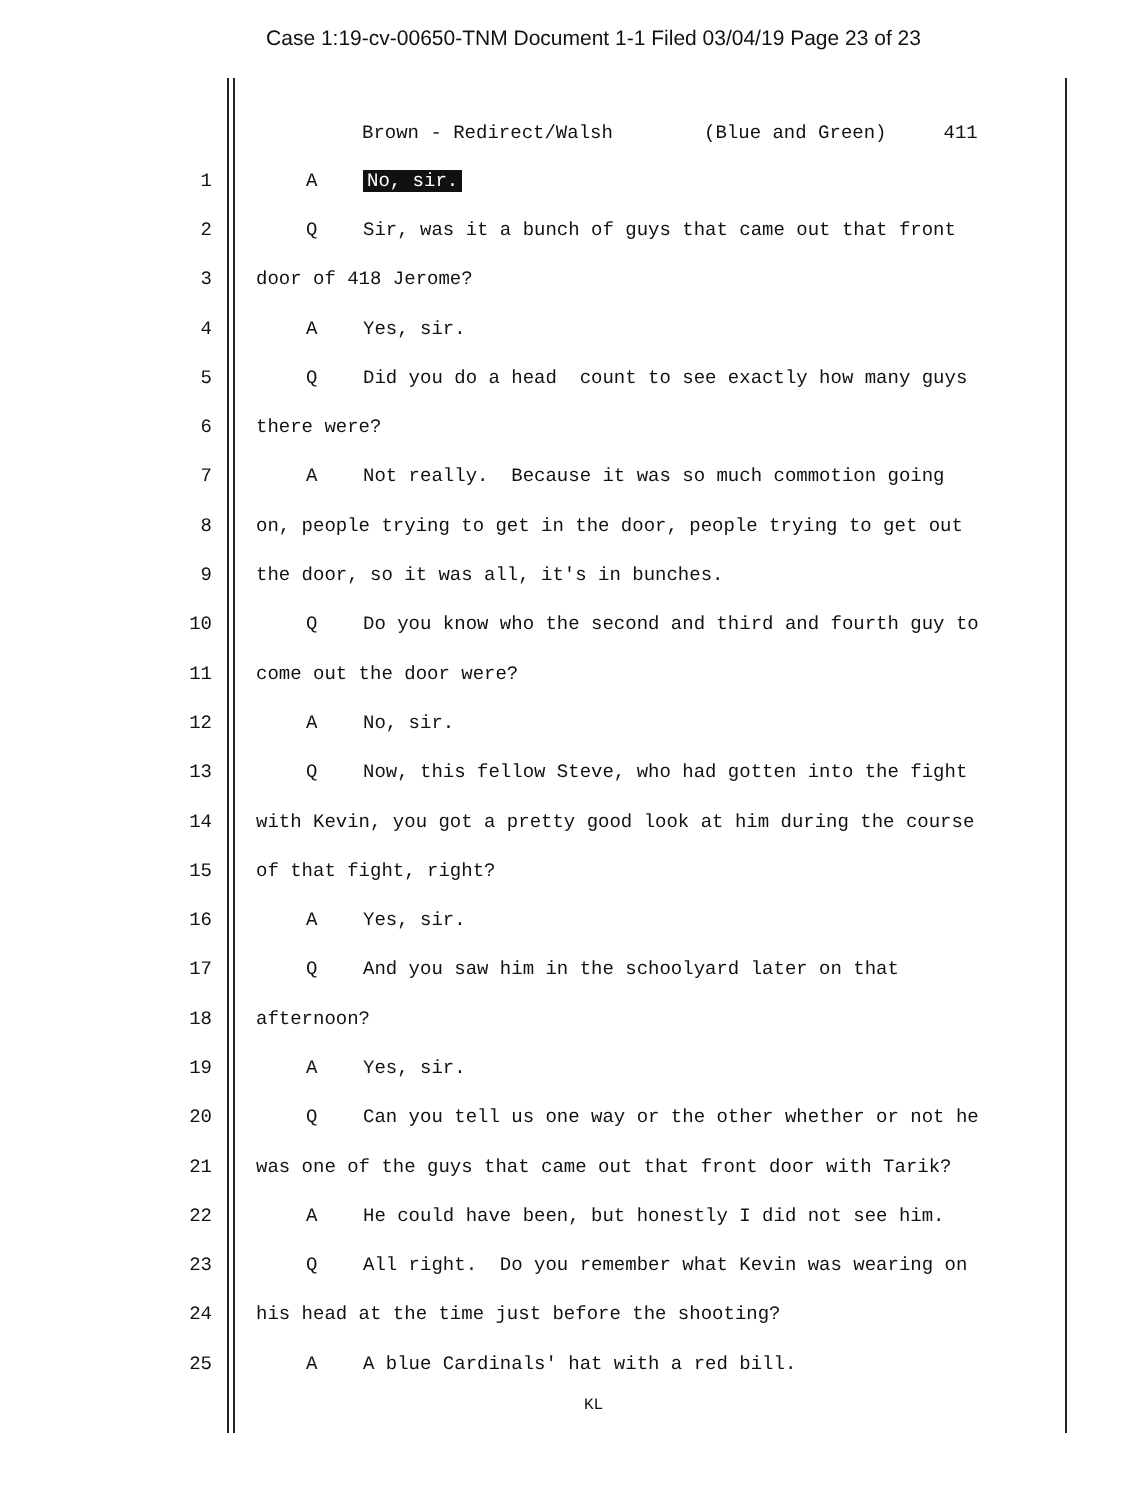Case 1:19-cv-00650-TNM Document 1-1 Filed 03/04/19 Page 23 of 23
Brown - Redirect/Walsh (Blue and Green) 411
1 A No, sir.
2 Q Sir, was it a bunch of guys that came out that front
3 door of 418 Jerome?
4 A Yes, sir.
5 Q Did you do a head count to see exactly how many guys
6 there were?
7 A Not really. Because it was so much commotion going
8 on, people trying to get in the door, people trying to get out
9 the door, so it was all, it's in bunches.
10 Q Do you know who the second and third and fourth guy to
11 come out the door were?
12 A No, sir.
13 Q Now, this fellow Steve, who had gotten into the fight
14 with Kevin, you got a pretty good look at him during the course
15 of that fight, right?
16 A Yes, sir.
17 Q And you saw him in the schoolyard later on that
18 afternoon?
19 A Yes, sir.
20 Q Can you tell us one way or the other whether or not he
21 was one of the guys that came out that front door with Tarik?
22 A He could have been, but honestly I did not see him.
23 Q All right. Do you remember what Kevin was wearing on
24 his head at the time just before the shooting?
25 A A blue Cardinals' hat with a red bill.
KL